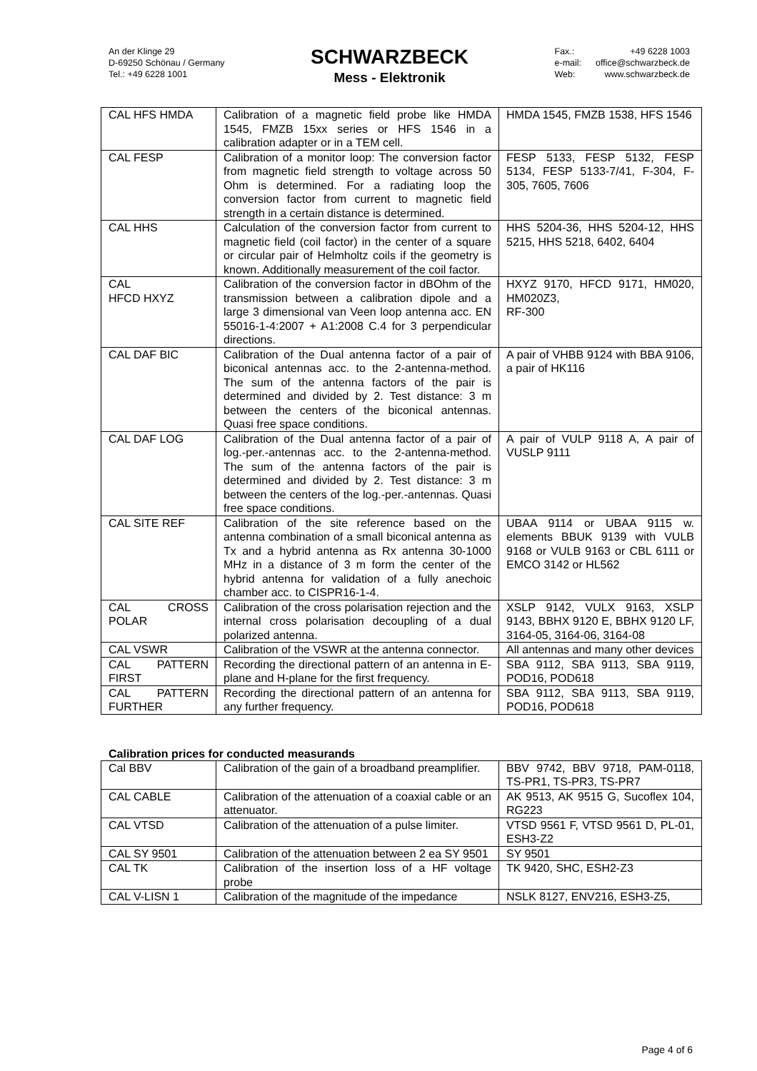An der Klinge 29
D-69250 Schönau / Germany
Tel.: +49 6228 1001
SCHWARZBECK
Mess - Elektronik
| Fax.: e-mail: Web: | +49 6228 1003 office@schwarzbeck.de www.schwarzbeck.de |
| CAL HFS HMDA | Calibration of a magnetic field probe like HMDA 1545, FMZB 15xx series or HFS 1546 in a calibration adapter or in a TEM cell. | HMDA 1545, FMZB 1538, HFS 1546 |
| CAL FESP | Calibration of a monitor loop: The conversion factor from magnetic field strength to voltage across 50 Ohm is determined. For a radiating loop the conversion factor from current to magnetic field strength in a certain distance is determined. | FESP 5133, FESP 5132, FESP 5134, FESP 5133-7/41, F-304, F-305, 7605, 7606 |
| CAL HHS | Calculation of the conversion factor from current to magnetic field (coil factor) in the center of a square or circular pair of Helmholtz coils if the geometry is known. Additionally measurement of the coil factor. | HHS 5204-36, HHS 5204-12, HHS 5215, HHS 5218, 6402, 6404 |
| CAL HFCD HXYZ | Calibration of the conversion factor in dBOhm of the transmission between a calibration dipole and a large 3 dimensional van Veen loop antenna acc. EN 55016-1-4:2007 + A1:2008 C.4 for 3 perpendicular directions. | HXYZ 9170, HFCD 9171, HM020, HM020Z3, RF-300 |
| CAL DAF BIC | Calibration of the Dual antenna factor of a pair of biconical antennas acc. to the 2-antenna-method. The sum of the antenna factors of the pair is determined and divided by 2. Test distance: 3 m between the centers of the biconical antennas. Quasi free space conditions. | A pair of VHBB 9124 with BBA 9106, a pair of HK116 |
| CAL DAF LOG | Calibration of the Dual antenna factor of a pair of log.-per.-antennas acc. to the 2-antenna-method. The sum of the antenna factors of the pair is determined and divided by 2. Test distance: 3 m between the centers of the log.-per.-antennas. Quasi free space conditions. | A pair of VULP 9118 A, A pair of VUSLP 9111 |
| CAL SITE REF | Calibration of the site reference based on the antenna combination of a small biconical antenna as Tx and a hybrid antenna as Rx antenna 30-1000 MHz in a distance of 3 m form the center of the hybrid antenna for validation of a fully anechoic chamber acc. to CISPR16-1-4. | UBAA 9114 or UBAA 9115 w. elements BBUK 9139 with VULB 9168 or VULB 9163 or CBL 6111 or EMCO 3142 or HL562 |
| CAL CROSS POLAR | Calibration of the cross polarisation rejection and the internal cross polarisation decoupling of a dual polarized antenna. | XSLP 9142, VULX 9163, XSLP 9143, BBHX 9120 E, BBHX 9120 LF, 3164-05, 3164-06, 3164-08 |
| CAL VSWR | Calibration of the VSWR at the antenna connector. | All antennas and many other devices |
| CAL PATTERN FIRST | Recording the directional pattern of an antenna in E-plane and H-plane for the first frequency. | SBA 9112, SBA 9113, SBA 9119, POD16, POD618 |
| CAL PATTERN FURTHER | Recording the directional pattern of an antenna for any further frequency. | SBA 9112, SBA 9113, SBA 9119, POD16, POD618 |
Calibration prices for conducted measurands
| Cal BBV | Calibration of the gain of a broadband preamplifier. | BBV 9742, BBV 9718, PAM-0118, TS-PR1, TS-PR3, TS-PR7 |
| CAL CABLE | Calibration of the attenuation of a coaxial cable or an attenuator. | AK 9513, AK 9515 G, Sucoflex 104, RG223 |
| CAL VTSD | Calibration of the attenuation of a pulse limiter. | VTSD 9561 F, VTSD 9561 D, PL-01, ESH3-Z2 |
| CAL SY 9501 | Calibration of the attenuation between 2 ea SY 9501 | SY 9501 |
| CAL TK | Calibration of the insertion loss of a HF voltage probe | TK 9420, SHC, ESH2-Z3 |
| CAL V-LISN 1 | Calibration of the magnitude of the impedance | NSLK 8127, ENV216, ESH3-Z5, |
Page 4 of 6